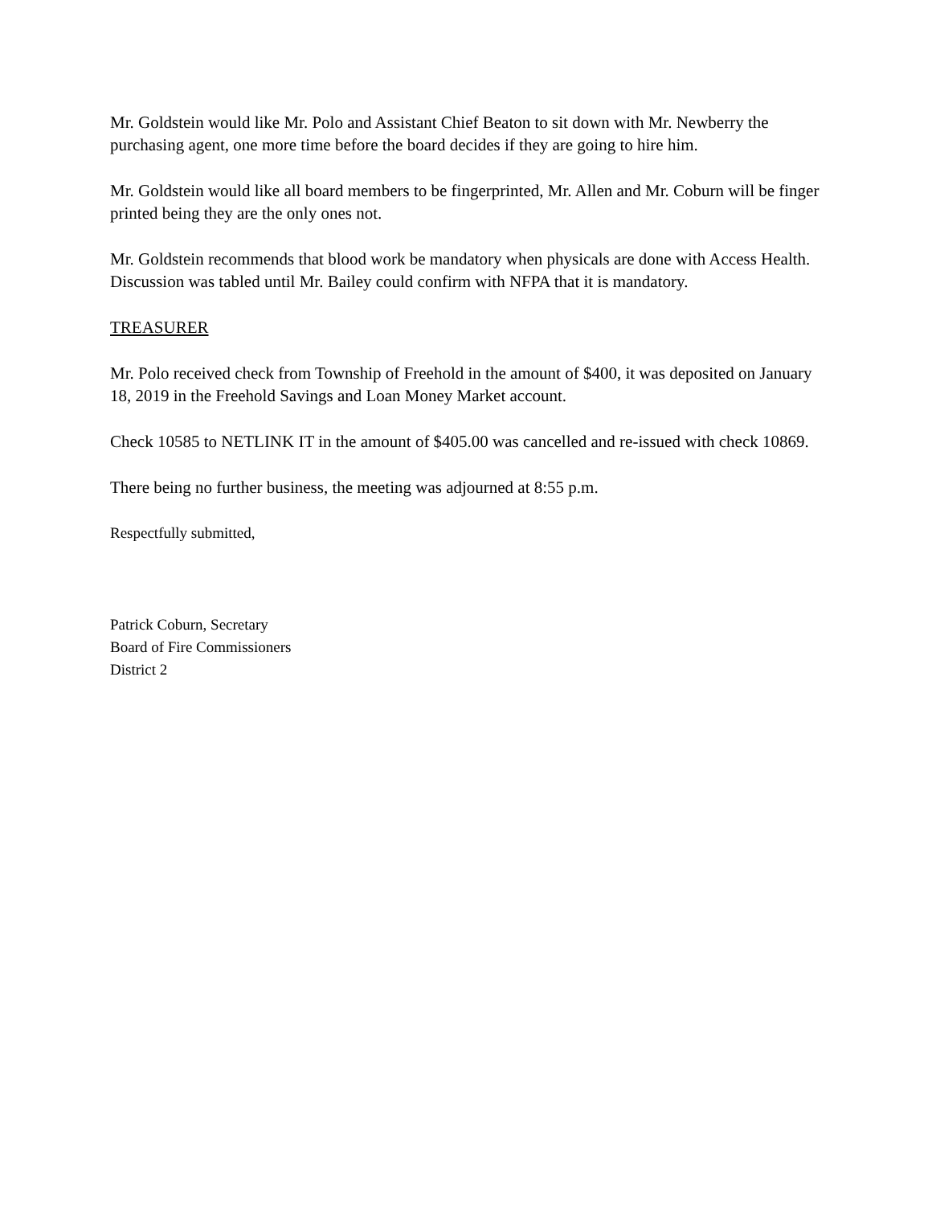Mr. Goldstein would like Mr. Polo and Assistant Chief Beaton to sit down with Mr. Newberry the purchasing agent, one more time before the board decides if they are going to hire him.
Mr. Goldstein would like all board members to be fingerprinted, Mr. Allen and Mr. Coburn will be finger printed being they are the only ones not.
Mr. Goldstein recommends that blood work be mandatory when physicals are done with Access Health. Discussion was tabled until Mr. Bailey could confirm with NFPA that it is mandatory.
TREASURER
Mr. Polo received check from Township of Freehold in the amount of $400, it was deposited on January 18, 2019 in the Freehold Savings and Loan Money Market account.
Check 10585 to NETLINK IT in the amount of $405.00 was cancelled and re-issued with check 10869.
There being no further business, the meeting was adjourned at 8:55 p.m.
Respectfully submitted,
Patrick Coburn, Secretary
Board of Fire Commissioners
District 2